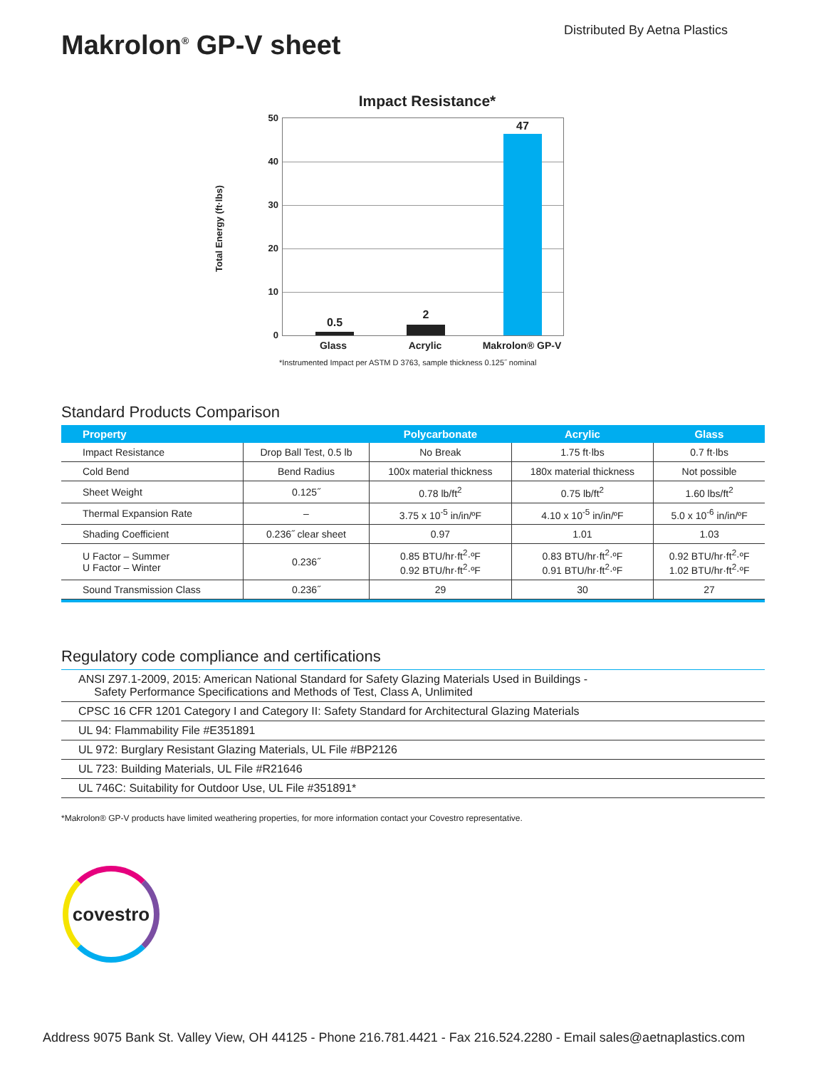Distributed By Aetna Plastics Makrolon<sup>®</sup> GP-V sheet
Impact Resistance*
50
40
30
20
10
0
0.5
2
47
Total Energy (ft·lbs)
Glass Acrylic Makrolon® GP-V
*Instrumented Impact per ASTM D 3763, sample thickness 0.125˝ nominal
Standard Products Comparison
| Property | | Polycarbonate | Acrylic | Glass |
| --- | --- | --- | --- | --- |
| Impact Resistance | Drop Ball Test, 0.5 lb | No Break | 1.75 ft·lbs | 0.7 ft·lbs |
| Cold Bend | Bend Radius | 100x material thickness | 180x material thickness | Not possible |
| Sheet Weight | 0.125˝ | 0.78 lb/ft<sup>2</sup> | 0.75 lb/ft<sup>2</sup> | 1.60 lbs/ft<sup>2</sup> |
| Thermal Expansion Rate | – | 3.75 x 10<sup>-5</sup> in/in/ºF | 4.10 x 10<sup>-5</sup> in/in/ºF | 5.0 x 10<sup>-6</sup> in/in/ºF |
| Shading Coefficient | 0.236˝ clear sheet | 0.97 | 1.01 | 1.03 |
| U Factor – Summer U Factor – Winter | 0.236˝ | 0.85 BTU/hr·ft<sup>2</sup>·ºF 0.92 BTU/hr·ft<sup>2</sup>·ºF | 0.83 BTU/hr·ft<sup>2</sup>·ºF 0.91 BTU/hr·ft<sup>2</sup>·ºF | 0.92 BTU/hr·ft<sup>2</sup>·ºF 1.02 BTU/hr·ft<sup>2</sup>·ºF |
| Sound Transmission Class | 0.236˝ | 29 | 30 | 27 |
Regulatory code compliance and certifications
ANSI Z97.1-2009, 2015: American National Standard for Safety Glazing Materials Used in Buildings -
Safety Performance Specifications and Methods of Test, Class A, Unlimited
CPSC 16 CFR 1201 Category I and Category II: Safety Standard for Architectural Glazing Materials
UL 94: Flammability File #E351891
UL 972: Burglary Resistant Glazing Materials, UL File #BP2126
UL 723: Building Materials, UL File #R21646
UL 746C: Suitability for Outdoor Use, UL File #351891*
*Makrolon® GP-V products have limited weathering properties, for more information contact your Covestro representative.
covestro
Address 9075 Bank St. Valley View, OH 44125 - Phone 216.781.4421 - Fax 216.524.2280 - Email sales@aetnaplastics.com